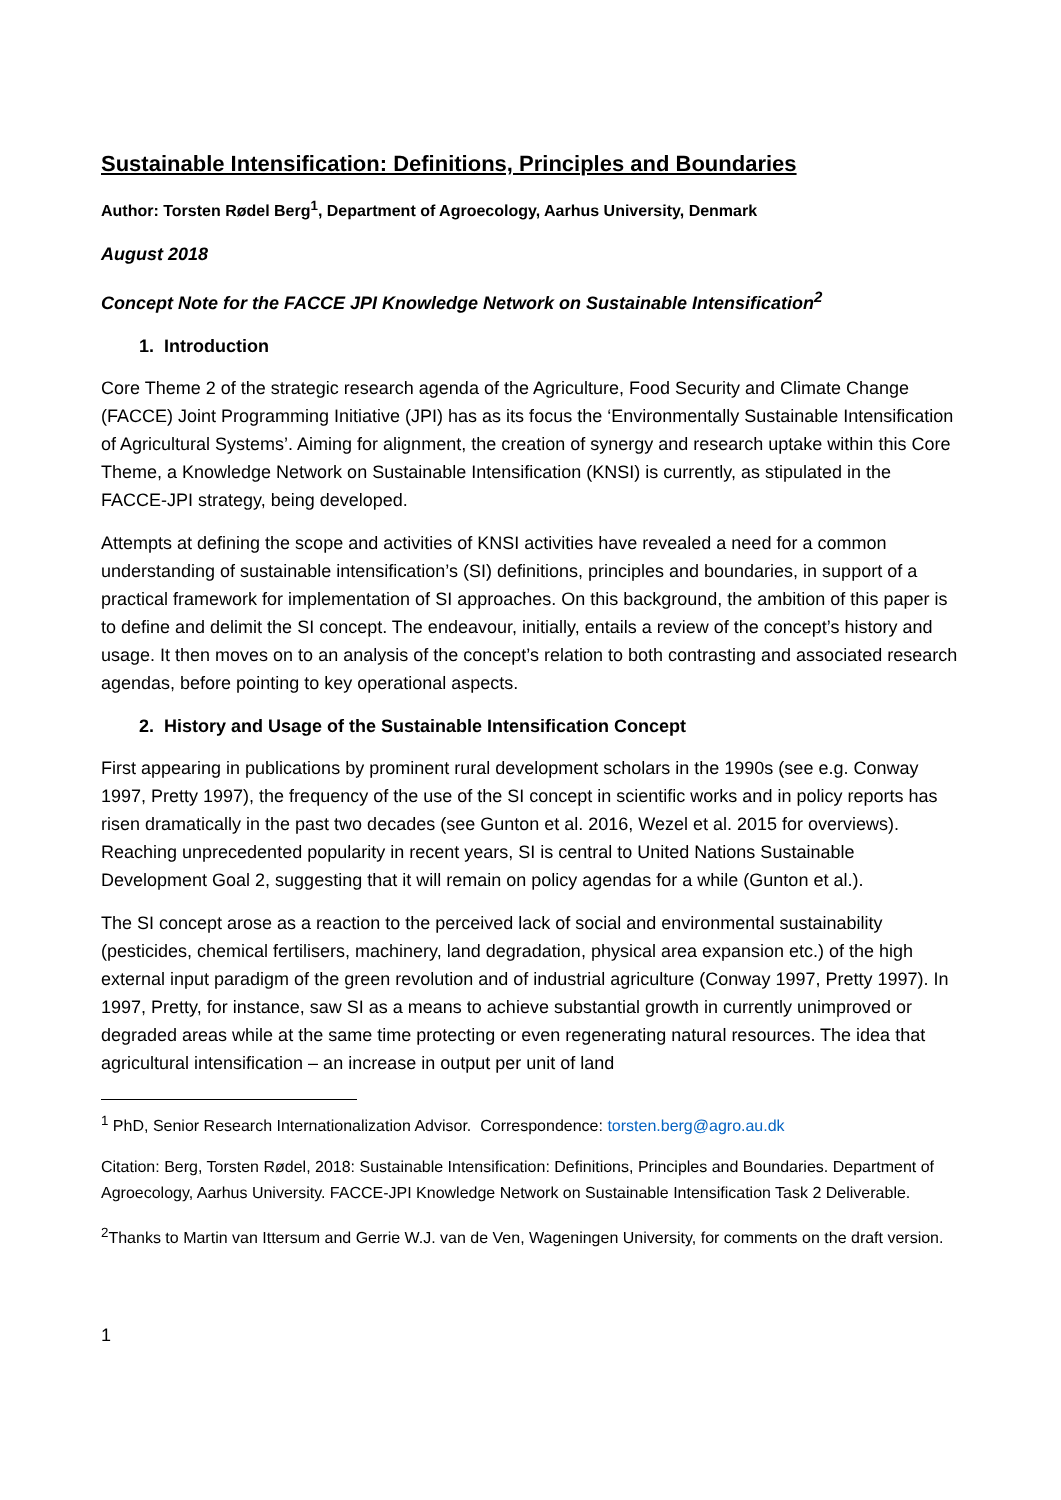Sustainable Intensification: Definitions, Principles and Boundaries
Author: Torsten Rødel Berg<sup>1</sup>, Department of Agroecology, Aarhus University, Denmark
August 2018
Concept Note for the FACCE JPI Knowledge Network on Sustainable Intensification<sup>2</sup>
1. Introduction
Core Theme 2 of the strategic research agenda of the Agriculture, Food Security and Climate Change (FACCE) Joint Programming Initiative (JPI) has as its focus the ‘Environmentally Sustainable Intensification of Agricultural Systems’. Aiming for alignment, the creation of synergy and research uptake within this Core Theme, a Knowledge Network on Sustainable Intensification (KNSI) is currently, as stipulated in the FACCE-JPI strategy, being developed.
Attempts at defining the scope and activities of KNSI activities have revealed a need for a common understanding of sustainable intensification’s (SI) definitions, principles and boundaries, in support of a practical framework for implementation of SI approaches. On this background, the ambition of this paper is to define and delimit the SI concept. The endeavour, initially, entails a review of the concept’s history and usage. It then moves on to an analysis of the concept’s relation to both contrasting and associated research agendas, before pointing to key operational aspects.
2. History and Usage of the Sustainable Intensification Concept
First appearing in publications by prominent rural development scholars in the 1990s (see e.g. Conway 1997, Pretty 1997), the frequency of the use of the SI concept in scientific works and in policy reports has risen dramatically in the past two decades (see Gunton et al. 2016, Wezel et al. 2015 for overviews). Reaching unprecedented popularity in recent years, SI is central to United Nations Sustainable Development Goal 2, suggesting that it will remain on policy agendas for a while (Gunton et al.).
The SI concept arose as a reaction to the perceived lack of social and environmental sustainability (pesticides, chemical fertilisers, machinery, land degradation, physical area expansion etc.) of the high external input paradigm of the green revolution and of industrial agriculture (Conway 1997, Pretty 1997). In 1997, Pretty, for instance, saw SI as a means to achieve substantial growth in currently unimproved or degraded areas while at the same time protecting or even regenerating natural resources. The idea that agricultural intensification – an increase in output per unit of land
<sup>1</sup> PhD, Senior Research Internationalization Advisor. Correspondence: torsten.berg@agro.au.dk
Citation: Berg, Torsten Rødel, 2018: Sustainable Intensification: Definitions, Principles and Boundaries. Department of Agroecology, Aarhus University. FACCE-JPI Knowledge Network on Sustainable Intensification Task 2 Deliverable.
<sup>2</sup> Thanks to Martin van Ittersum and Gerrie W.J. van de Ven, Wageningen University, for comments on the draft version.
1